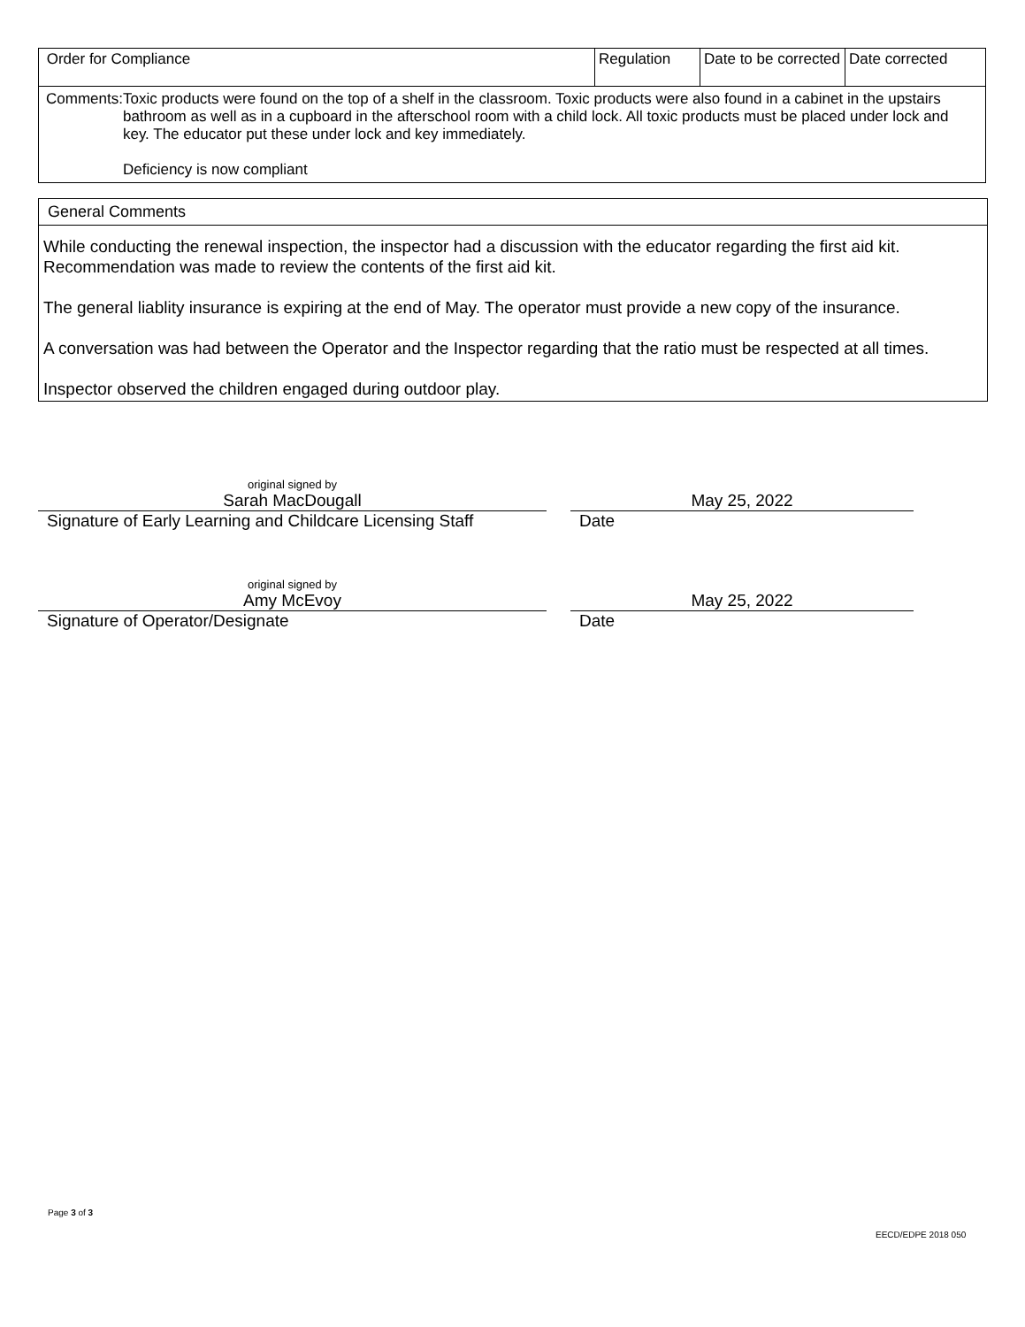| Order for Compliance | Regulation | Date to be corrected | Date corrected |
| Comments: Toxic products were found on the top of a shelf in the classroom. Toxic products were also found in a cabinet in the upstairs bathroom as well as in a cupboard in the afterschool room with a child lock. All toxic products must be placed under lock and key. The educator put these under lock and key immediately. Deficiency is now compliant | | | |
General Comments
While conducting the renewal inspection, the inspector had a discussion with the educator regarding the first aid kit. Recommendation was made to review the contents of the first aid kit.
The general liablity insurance is expiring at the end of May. The operator must provide a new copy of the insurance.
A conversation was had between the Operator and the Inspector regarding that the ratio must be respected at all times.
Inspector observed the children engaged during outdoor play.
original signed by
Sarah MacDougall May 25, 2022
Signature of Early Learning and Childcare Licensing Staff
Date
original signed by
Amy McEvoy May 25, 2022
Signature of Operator/Designate Date
Page 3 of 3
EECD/EDPE 2018 050